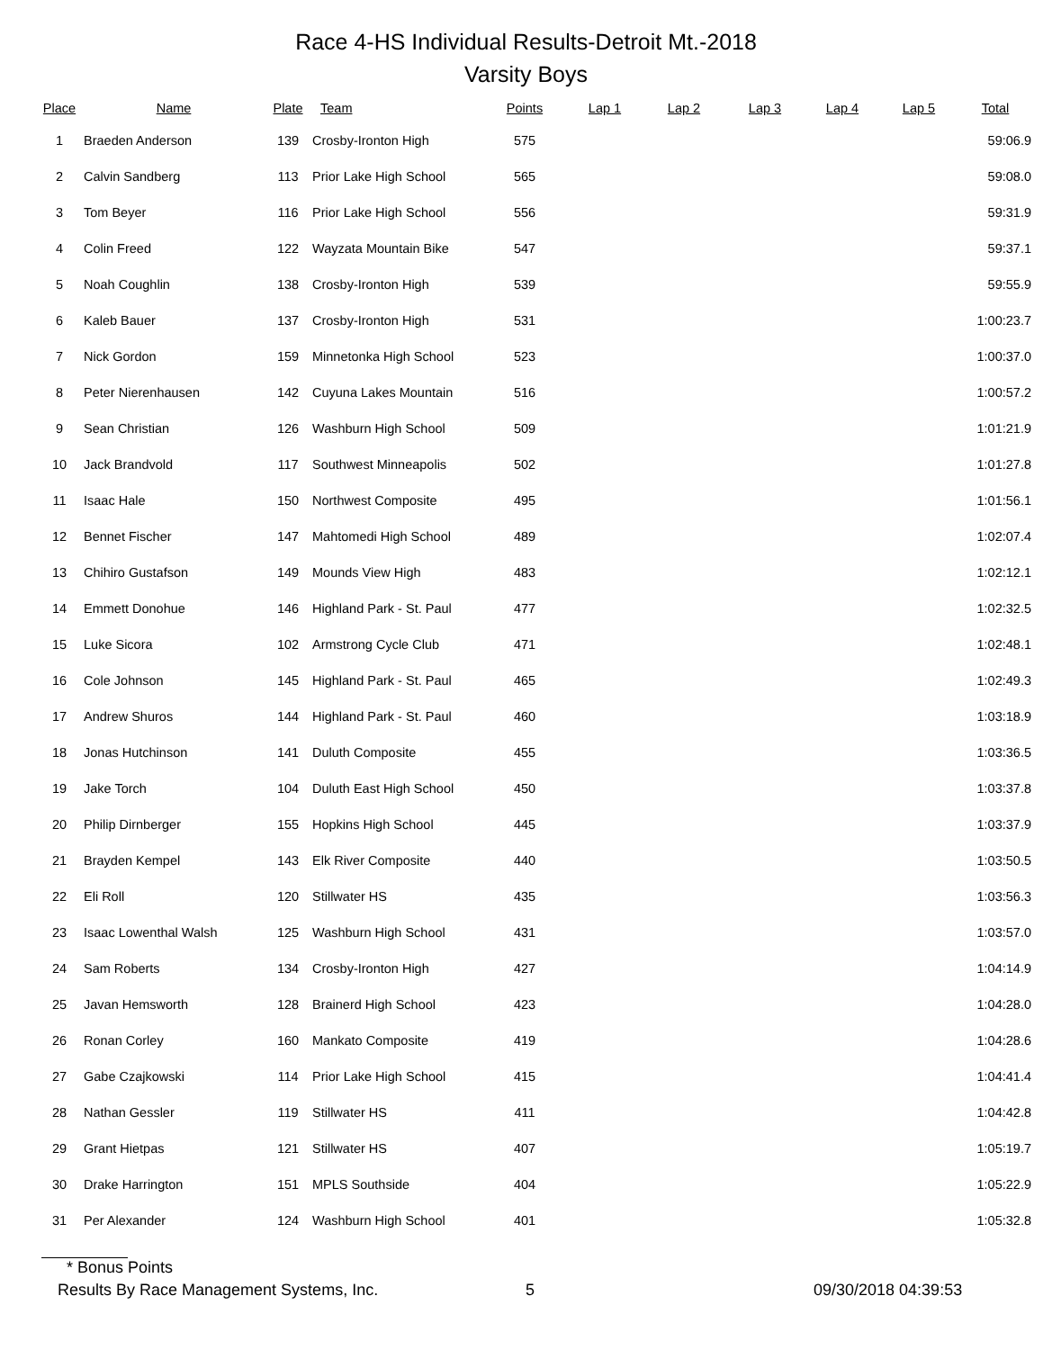Race 4-HS Individual Results-Detroit Mt.-2018
Varsity Boys
| Place | Name | Plate | Team | Points | Lap 1 | Lap 2 | Lap 3 | Lap 4 | Lap 5 | Total |
| --- | --- | --- | --- | --- | --- | --- | --- | --- | --- | --- |
| 1 | Braeden Anderson | 139 | Crosby-Ironton High | 575 | | | | | | 59:06.9 |
| 2 | Calvin Sandberg | 113 | Prior Lake High School | 565 | | | | | | 59:08.0 |
| 3 | Tom Beyer | 116 | Prior Lake High School | 556 | | | | | | 59:31.9 |
| 4 | Colin Freed | 122 | Wayzata Mountain Bike | 547 | | | | | | 59:37.1 |
| 5 | Noah Coughlin | 138 | Crosby-Ironton High | 539 | | | | | | 59:55.9 |
| 6 | Kaleb Bauer | 137 | Crosby-Ironton High | 531 | | | | | | 1:00:23.7 |
| 7 | Nick Gordon | 159 | Minnetonka High School | 523 | | | | | | 1:00:37.0 |
| 8 | Peter Nierenhausen | 142 | Cuyuna Lakes Mountain | 516 | | | | | | 1:00:57.2 |
| 9 | Sean Christian | 126 | Washburn High School | 509 | | | | | | 1:01:21.9 |
| 10 | Jack Brandvold | 117 | Southwest Minneapolis | 502 | | | | | | 1:01:27.8 |
| 11 | Isaac Hale | 150 | Northwest Composite | 495 | | | | | | 1:01:56.1 |
| 12 | Bennet Fischer | 147 | Mahtomedi High School | 489 | | | | | | 1:02:07.4 |
| 13 | Chihiro Gustafson | 149 | Mounds View High | 483 | | | | | | 1:02:12.1 |
| 14 | Emmett Donohue | 146 | Highland Park - St. Paul | 477 | | | | | | 1:02:32.5 |
| 15 | Luke Sicora | 102 | Armstrong Cycle Club | 471 | | | | | | 1:02:48.1 |
| 16 | Cole Johnson | 145 | Highland Park - St. Paul | 465 | | | | | | 1:02:49.3 |
| 17 | Andrew Shuros | 144 | Highland Park - St. Paul | 460 | | | | | | 1:03:18.9 |
| 18 | Jonas Hutchinson | 141 | Duluth Composite | 455 | | | | | | 1:03:36.5 |
| 19 | Jake Torch | 104 | Duluth East High School | 450 | | | | | | 1:03:37.8 |
| 20 | Philip Dirnberger | 155 | Hopkins High School | 445 | | | | | | 1:03:37.9 |
| 21 | Brayden Kempel | 143 | Elk River Composite | 440 | | | | | | 1:03:50.5 |
| 22 | Eli Roll | 120 | Stillwater HS | 435 | | | | | | 1:03:56.3 |
| 23 | Isaac Lowenthal Walsh | 125 | Washburn High School | 431 | | | | | | 1:03:57.0 |
| 24 | Sam Roberts | 134 | Crosby-Ironton High | 427 | | | | | | 1:04:14.9 |
| 25 | Javan Hemsworth | 128 | Brainerd High School | 423 | | | | | | 1:04:28.0 |
| 26 | Ronan Corley | 160 | Mankato Composite | 419 | | | | | | 1:04:28.6 |
| 27 | Gabe Czajkowski | 114 | Prior Lake High School | 415 | | | | | | 1:04:41.4 |
| 28 | Nathan Gessler | 119 | Stillwater HS | 411 | | | | | | 1:04:42.8 |
| 29 | Grant Hietpas | 121 | Stillwater HS | 407 | | | | | | 1:05:19.7 |
| 30 | Drake Harrington | 151 | MPLS Southside | 404 | | | | | | 1:05:22.9 |
| 31 | Per Alexander | 124 | Washburn High School | 401 | | | | | | 1:05:32.8 |
* Bonus Points
Results By Race Management Systems, Inc. 5 09/30/2018 04:39:53